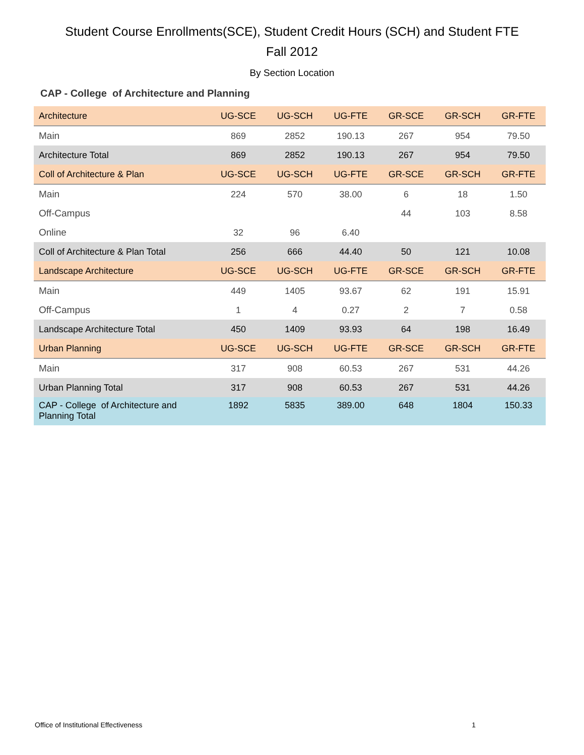Student Course Enrollments(SCE), Student Credit Hours (SCH) and Student FTE
Fall 2012
By Section Location
CAP - College of Architecture and Planning
| Architecture | UG-SCE | UG-SCH | UG-FTE | GR-SCE | GR-SCH | GR-FTE |
| Main | 869 | 2852 | 190.13 | 267 | 954 | 79.50 |
| Architecture Total | 869 | 2852 | 190.13 | 267 | 954 | 79.50 |
| Coll of Architecture & Plan | UG-SCE | UG-SCH | UG-FTE | GR-SCE | GR-SCH | GR-FTE |
| Main | 224 | 570 | 38.00 | 6 | 18 | 1.50 |
| Off-Campus | | | | 44 | 103 | 8.58 |
| Online | 32 | 96 | 6.40 | | | |
| Coll of Architecture & Plan Total | 256 | 666 | 44.40 | 50 | 121 | 10.08 |
| Landscape Architecture | UG-SCE | UG-SCH | UG-FTE | GR-SCE | GR-SCH | GR-FTE |
| Main | 449 | 1405 | 93.67 | 62 | 191 | 15.91 |
| Off-Campus | 1 | 4 | 0.27 | 2 | 7 | 0.58 |
| Landscape Architecture Total | 450 | 1409 | 93.93 | 64 | 198 | 16.49 |
| Urban Planning | UG-SCE | UG-SCH | UG-FTE | GR-SCE | GR-SCH | GR-FTE |
| Main | 317 | 908 | 60.53 | 267 | 531 | 44.26 |
| Urban Planning Total | 317 | 908 | 60.53 | 267 | 531 | 44.26 |
| CAP - College of Architecture and Planning Total | 1892 | 5835 | 389.00 | 648 | 1804 | 150.33 |
Office of Institutional Effectiveness 1